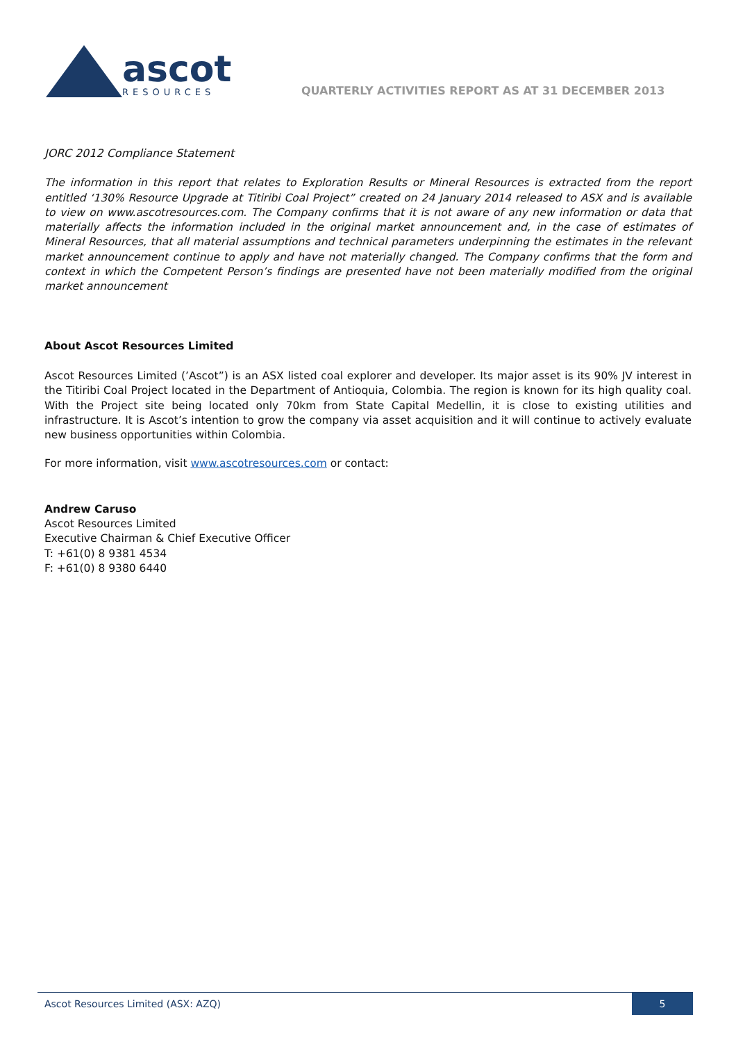ascot
RESOURCES
QUARTERLY ACTIVITIES REPORT AS AT 31 DECEMBER 2013
JORC 2012 Compliance Statement
The information in this report that relates to Exploration Results or Mineral Resources is extracted from the report entitled ‘130% Resource Upgrade at Titiribi Coal Project” created on 24 January 2014 released to ASX and is available to view on www.ascotresources.com. The Company confirms that it is not aware of any new information or data that materially affects the information included in the original market announcement and, in the case of estimates of Mineral Resources, that all material assumptions and technical parameters underpinning the estimates in the relevant market announcement continue to apply and have not materially changed. The Company confirms that the form and context in which the Competent Person’s findings are presented have not been materially modified from the original market announcement
About Ascot Resources Limited
Ascot Resources Limited (’Ascot”) is an ASX listed coal explorer and developer. Its major asset is its 90% JV interest in the Titiribi Coal Project located in the Department of Antioquia, Colombia. The region is known for its high quality coal. With the Project site being located only 70km from State Capital Medellin, it is close to existing utilities and infrastructure. It is Ascot’s intention to grow the company via asset acquisition and it will continue to actively evaluate new business opportunities within Colombia.
For more information, visit www.ascotresources.com or contact:
Andrew Caruso
Ascot Resources Limited
Executive Chairman & Chief Executive Officer
T: +61(0) 8 9381 4534
F: +61(0) 8 9380 6440
Ascot Resources Limited (ASX: AZQ) 5